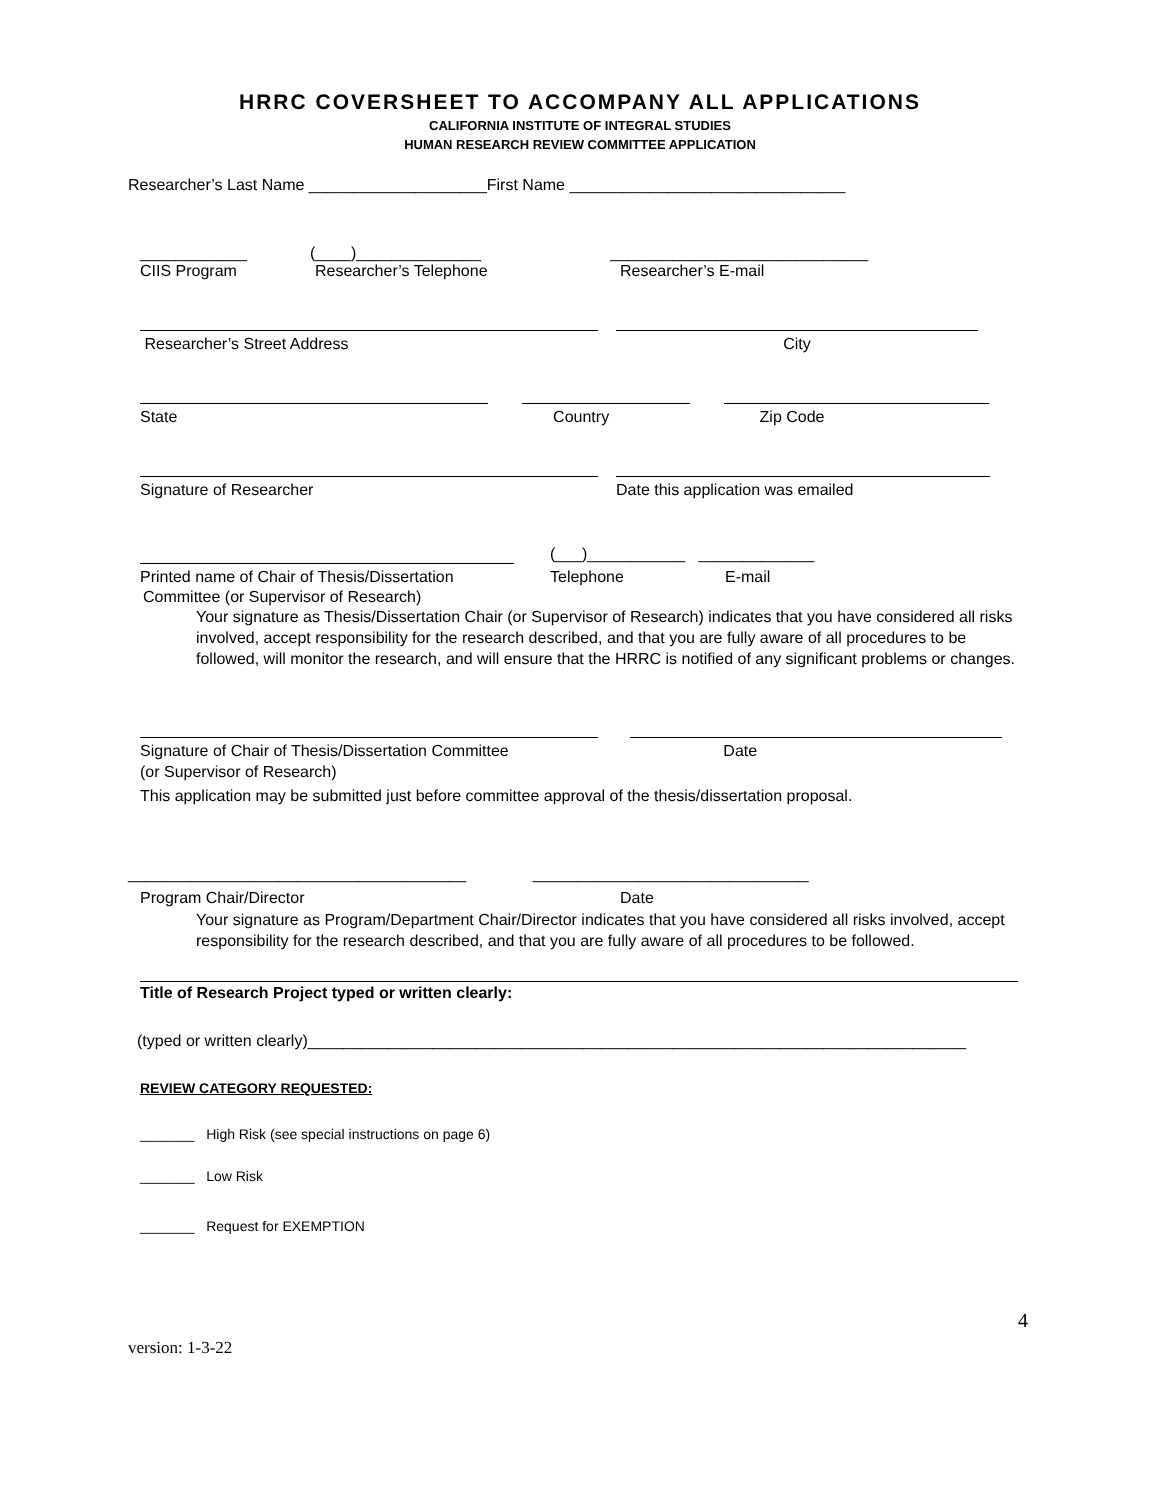HRRC COVERSHEET TO ACCOMPANY ALL APPLICATIONS
CALIFORNIA INSTITUTE OF INTEGRAL STUDIES
HUMAN RESEARCH REVIEW COMMITTEE APPLICATION
Researcher’s Last Name ____________________First Name _______________________________
____________ (____)______________ _____________________________
CIIS Program Researcher’s Telephone Researcher’s E-mail
Researcher’s Street Address City
State Country Zip Code
Signature of Researcher Date this application was emailed
(___)___________ _____________
Printed name of Chair of Thesis/Dissertation Telephone E-mail
Committee (or Supervisor of Research)
Your signature as Thesis/Dissertation Chair (or Supervisor of Research) indicates that you have considered all risks involved, accept responsibility for the research described, and that you are fully aware of all procedures to be followed, will monitor the research, and will ensure that the HRRC is notified of any significant problems or changes.
Signature of Chair of Thesis/Dissertation Committee Date
(or Supervisor of Research)
This application may be submitted just before committee approval of the thesis/dissertation proposal.
______________________________________ _______________________________
Program Chair/Director Date
Your signature as Program/Department Chair/Director indicates that you have considered all risks involved, accept responsibility for the research described, and that you are fully aware of all procedures to be followed.
Title of Research Project typed or written clearly:
(typed or written clearly)__________________________________________________________________________
REVIEW CATEGORY REQUESTED:
_______ High Risk (see special instructions on page 6)
_______ Low Risk
_______ Request for EXEMPTION
4
version: 1-3-22